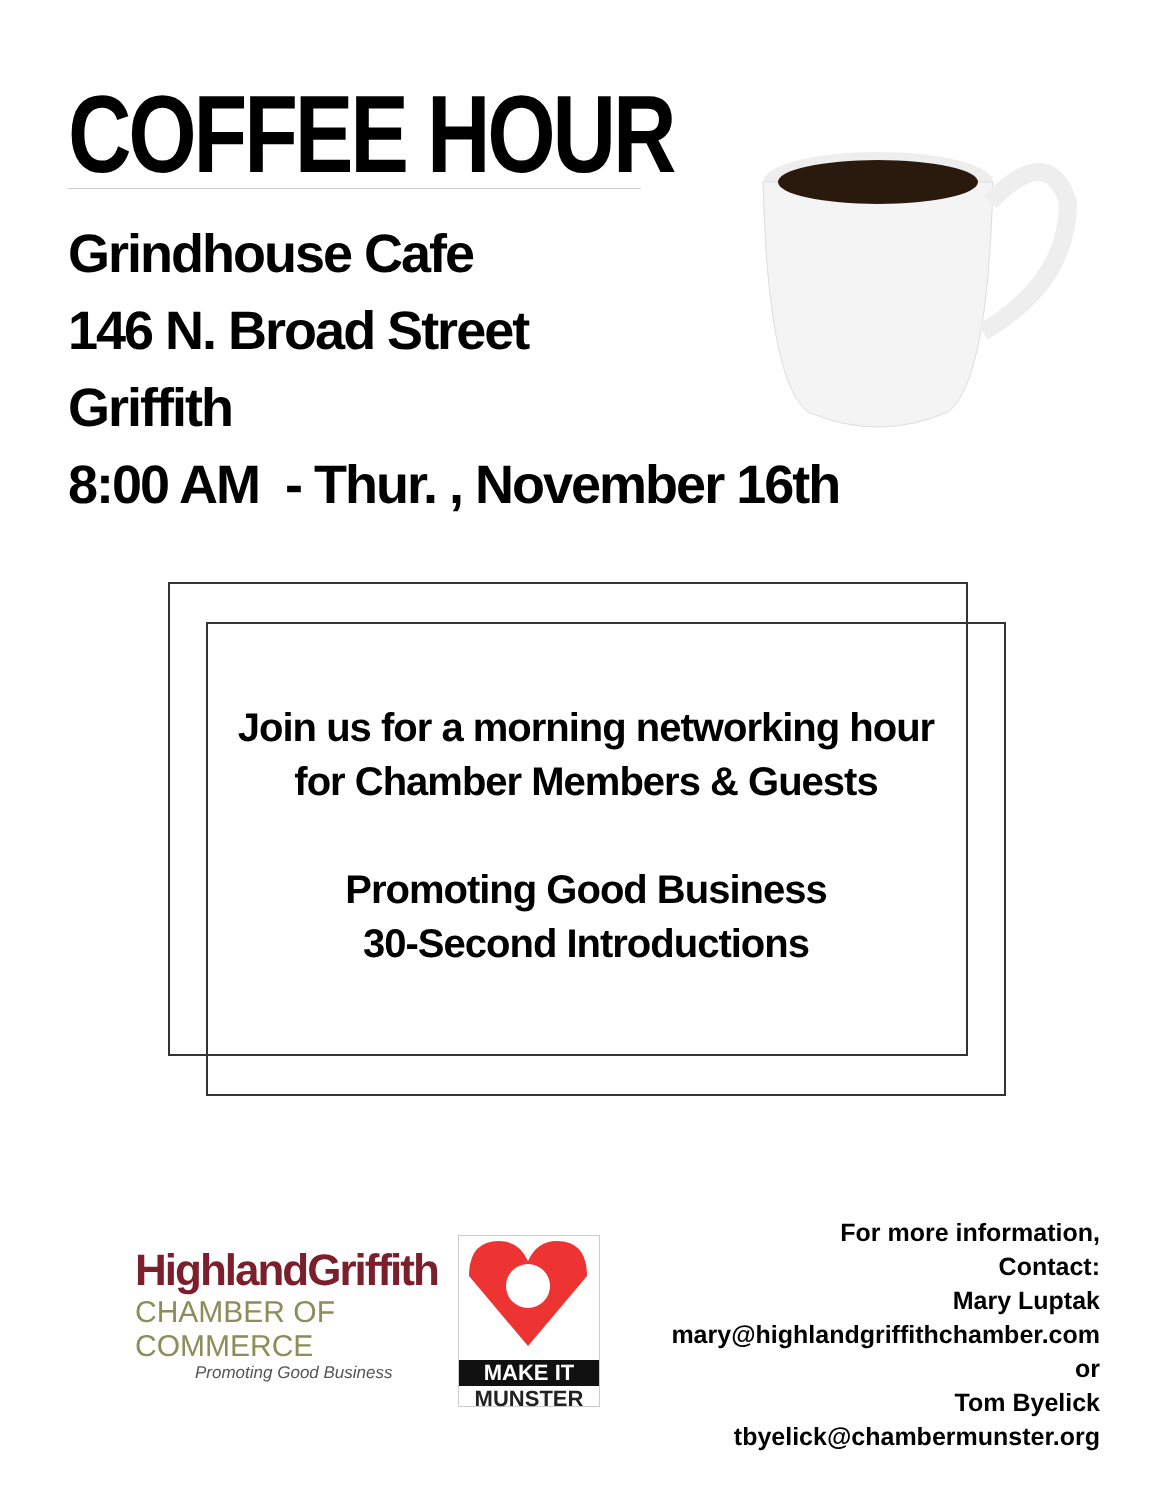COFFEE HOUR
Grindhouse Cafe
146 N. Broad Street
Griffith
8:00 AM - Thur. , November 16th
Join us for a morning networking hour
for Chamber Members & Guests
Promoting Good Business
30-Second Introductions
HighlandGriffith
CHAMBER OF COMMERCE
Promoting Good Business
MAKE IT
MUNSTER
For more information,
Contact:
Mary Luptak
mary@highlandgriffithchamber.com
or
Tom Byelick
tbyelick@chambermunster.org